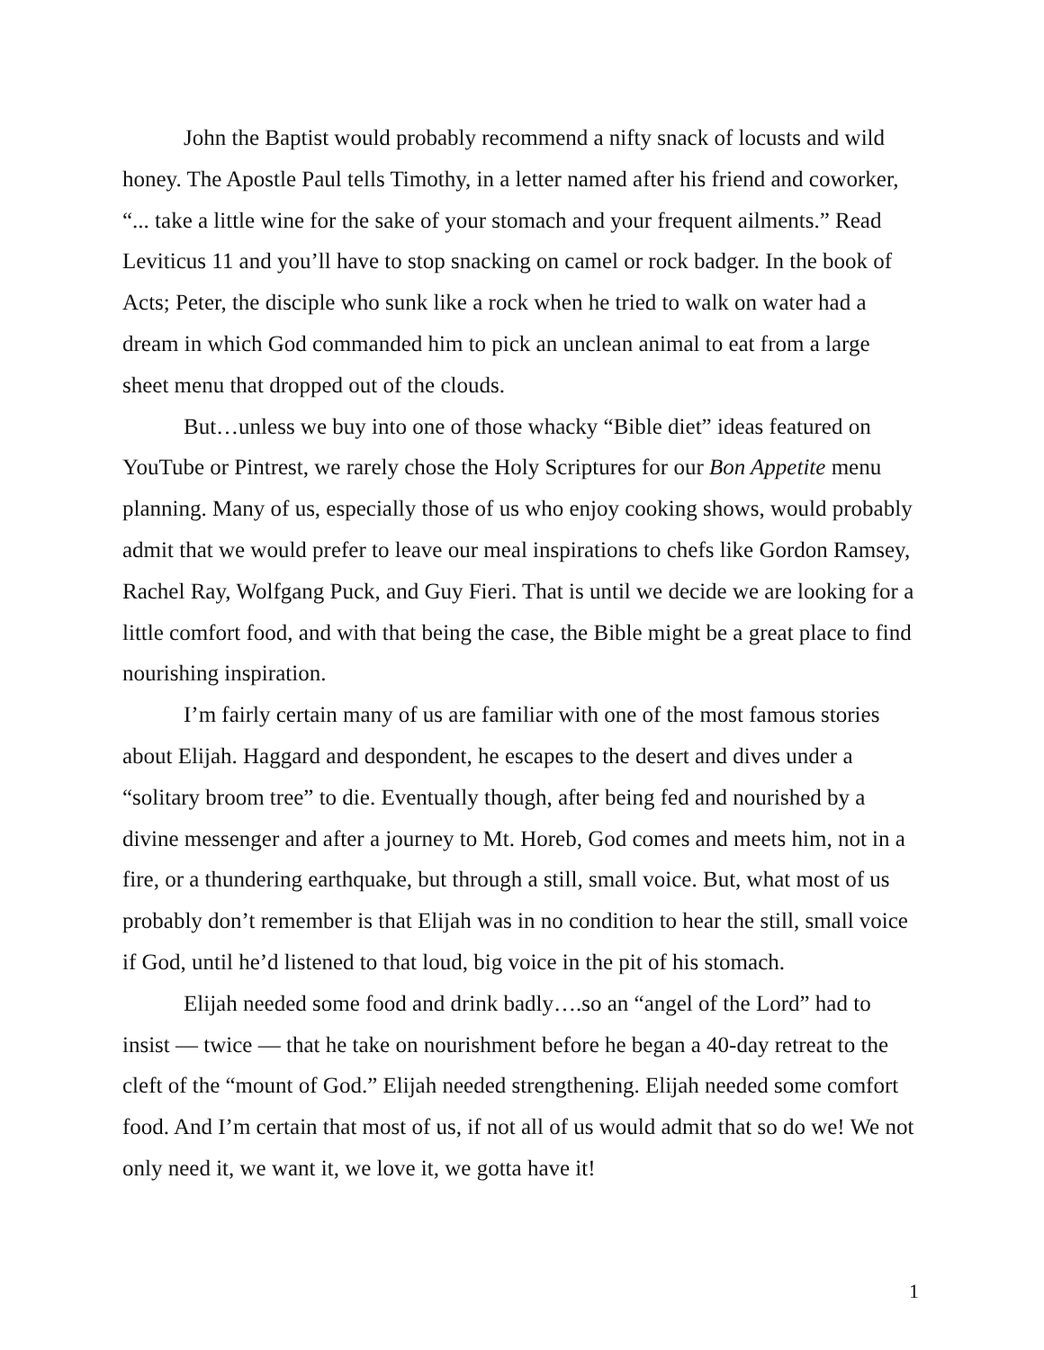John the Baptist would probably recommend a nifty snack of locusts and wild honey. The Apostle Paul tells Timothy, in a letter named after his friend and coworker, “... take a little wine for the sake of your stomach and your frequent ailments.” Read Leviticus 11 and you’ll have to stop snacking on camel or rock badger. In the book of Acts; Peter, the disciple who sunk like a rock when he tried to walk on water had a dream in which God commanded him to pick an unclean animal to eat from a large sheet menu that dropped out of the clouds.
But…unless we buy into one of those whacky “Bible diet” ideas featured on YouTube or Pintrest, we rarely chose the Holy Scriptures for our Bon Appetite menu planning. Many of us, especially those of us who enjoy cooking shows, would probably admit that we would prefer to leave our meal inspirations to chefs like Gordon Ramsey, Rachel Ray, Wolfgang Puck, and Guy Fieri. That is until we decide we are looking for a little comfort food, and with that being the case, the Bible might be a great place to find nourishing inspiration.
I’m fairly certain many of us are familiar with one of the most famous stories about Elijah. Haggard and despondent, he escapes to the desert and dives under a “solitary broom tree” to die. Eventually though, after being fed and nourished by a divine messenger and after a journey to Mt. Horeb, God comes and meets him, not in a fire, or a thundering earthquake, but through a still, small voice. But, what most of us probably don’t remember is that Elijah was in no condition to hear the still, small voice if God, until he’d listened to that loud, big voice in the pit of his stomach.
Elijah needed some food and drink badly….so an “angel of the Lord” had to insist — twice — that he take on nourishment before he began a 40-day retreat to the cleft of the “mount of God.” Elijah needed strengthening. Elijah needed some comfort food. And I’m certain that most of us, if not all of us would admit that so do we! We not only need it, we want it, we love it, we gotta have it!
1